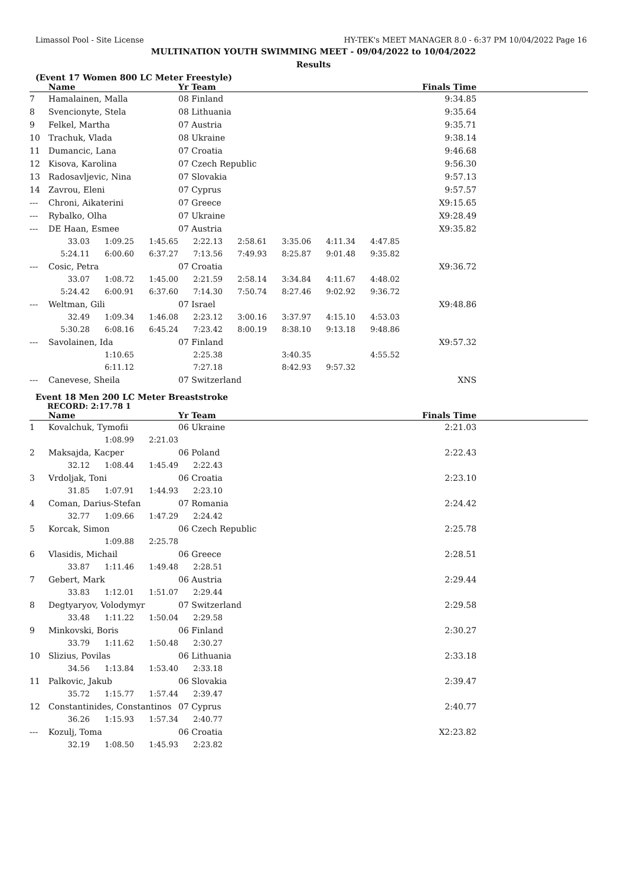Limassol Pool - Site License HY-TEK's MEET MANAGER 8.0 - 6:37 PM 10/04/2022 Page 16
MULTINATION YOUTH SWIMMING MEET - 09/04/2022 to 10/04/2022
Results
(Event 17 Women 800 LC Meter Freestyle)
| | Name | | | Yr Team | | | | | Finals Time | |
| --- | --- | --- | --- | --- | --- | --- | --- | --- | --- | --- |
| 7 | Hamalainen, Malla | | | 08 Finland | | | | | 9:34.85 | |
| 8 | Svencionyte, Stela | | | 08 Lithuania | | | | | 9:35.64 | |
| 9 | Felkel, Martha | | | 07 Austria | | | | | 9:35.71 | |
| 10 | Trachuk, Vlada | | | 08 Ukraine | | | | | 9:38.14 | |
| 11 | Dumancic, Lana | | | 07 Croatia | | | | | 9:46.68 | |
| 12 | Kisova, Karolina | | | 07 Czech Republic | | | | | 9:56.30 | |
| 13 | Radosavljevic, Nina | | | 07 Slovakia | | | | | 9:57.13 | |
| 14 | Zavrou, Eleni | | | 07 Cyprus | | | | | 9:57.57 | |
| --- | Chroni, Aikaterini | | | 07 Greece | | | | | X9:15.65 | |
| --- | Rybalko, Olha | | | 07 Ukraine | | | | | X9:28.49 | |
| --- | DE Haan, Esmee | | | 07 Austria | | | | | X9:35.82 | |
| | 33.03 | 1:09.25 | 1:45.65 | 2:22.13 | 2:58.61 | 3:35.06 | 4:11.34 | 4:47.85 | | |
| | 5:24.11 | 6:00.60 | 6:37.27 | 7:13.56 | 7:49.93 | 8:25.87 | 9:01.48 | 9:35.82 | | |
| --- | Cosic, Petra | | | 07 Croatia | | | | | X9:36.72 | |
| | 33.07 | 1:08.72 | 1:45.00 | 2:21.59 | 2:58.14 | 3:34.84 | 4:11.67 | 4:48.02 | | |
| | 5:24.42 | 6:00.91 | 6:37.60 | 7:14.30 | 7:50.74 | 8:27.46 | 9:02.92 | 9:36.72 | | |
| --- | Weltman, Gili | | | 07 Israel | | | | | X9:48.86 | |
| | 32.49 | 1:09.34 | 1:46.08 | 2:23.12 | 3:00.16 | 3:37.97 | 4:15.10 | 4:53.03 | | |
| | 5:30.28 | 6:08.16 | 6:45.24 | 7:23.42 | 8:00.19 | 8:38.10 | 9:13.18 | 9:48.86 | | |
| --- | Savolainen, Ida | | | 07 Finland | | | | | X9:57.32 | |
| | | 1:10.65 | | 2:25.38 | | 3:40.35 | | 4:55.52 | | |
| | | 6:11.12 | | 7:27.18 | | 8:42.93 | 9:57.32 | | | |
| --- | Canevese, Sheila | | | 07 Switzerland | | | | | XNS | |
Event 18 Men 200 LC Meter Breaststroke
RECORD: 2:17.78 1
| | Name | | | Yr Team | | Finals Time | |
| --- | --- | --- | --- | --- | --- | --- | --- |
| 1 | Kovalchuk, Tymofii | | | 06 Ukraine | | 2:21.03 | |
| | | 1:08.99 | 2:21.03 | | | | |
| 2 | Maksajda, Kacper | | | 06 Poland | | 2:22.43 | |
| | 32.12 | 1:08.44 | 1:45.49 | 2:22.43 | | | |
| 3 | Vrdoljak, Toni | | | 06 Croatia | | 2:23.10 | |
| | 31.85 | 1:07.91 | 1:44.93 | 2:23.10 | | | |
| 4 | Coman, Darius-Stefan | | | 07 Romania | | 2:24.42 | |
| | 32.77 | 1:09.66 | 1:47.29 | 2:24.42 | | | |
| 5 | Korcak, Simon | | | 06 Czech Republic | | 2:25.78 | |
| | | 1:09.88 | 2:25.78 | | | | |
| 6 | Vlasidis, Michail | | | 06 Greece | | 2:28.51 | |
| | 33.87 | 1:11.46 | 1:49.48 | 2:28.51 | | | |
| 7 | Gebert, Mark | | | 06 Austria | | 2:29.44 | |
| | 33.83 | 1:12.01 | 1:51.07 | 2:29.44 | | | |
| 8 | Degtyaryov, Volodymyr | | | 07 Switzerland | | 2:29.58 | |
| | 33.48 | 1:11.22 | 1:50.04 | 2:29.58 | | | |
| 9 | Minkovski, Boris | | | 06 Finland | | 2:30.27 | |
| | 33.79 | 1:11.62 | 1:50.48 | 2:30.27 | | | |
| 10 | Slizius, Povilas | | | 06 Lithuania | | 2:33.18 | |
| | 34.56 | 1:13.84 | 1:53.40 | 2:33.18 | | | |
| 11 | Palkovic, Jakub | | | 06 Slovakia | | 2:39.47 | |
| | 35.72 | 1:15.77 | 1:57.44 | 2:39.47 | | | |
| 12 | Constantinides, Constantinos | | | 07 Cyprus | | 2:40.77 | |
| | 36.26 | 1:15.93 | 1:57.34 | 2:40.77 | | | |
| --- | Kozulj, Toma | | | 06 Croatia | | X2:23.82 | |
| | 32.19 | 1:08.50 | 1:45.93 | 2:23.82 | | | |